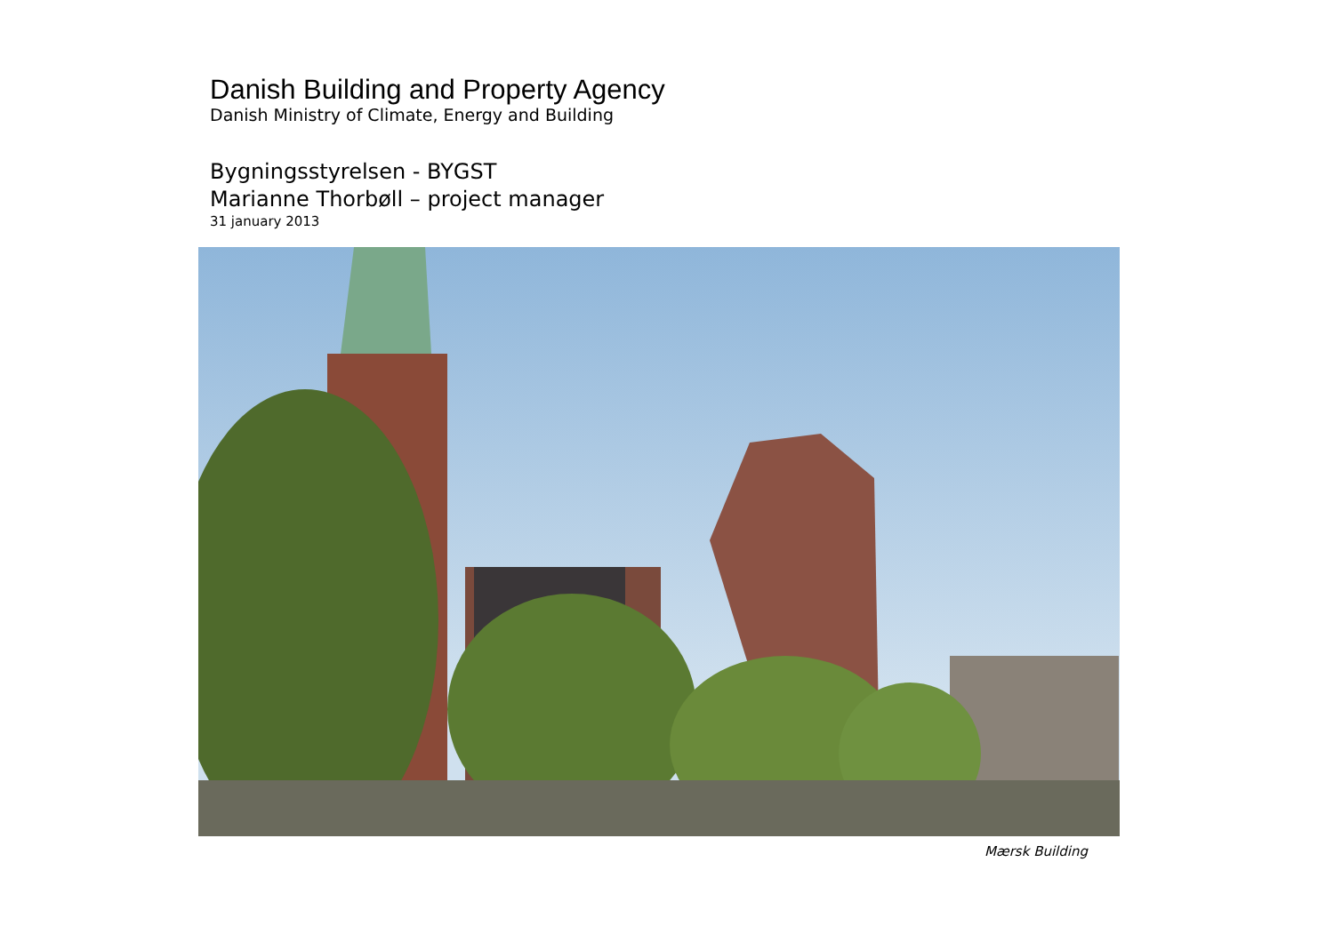Danish Building and Property Agency
Danish Ministry of Climate, Energy and Building
Bygningsstyrelsen - BYGST
Marianne Thorbøll – project manager
31 january 2013
Mærsk Building